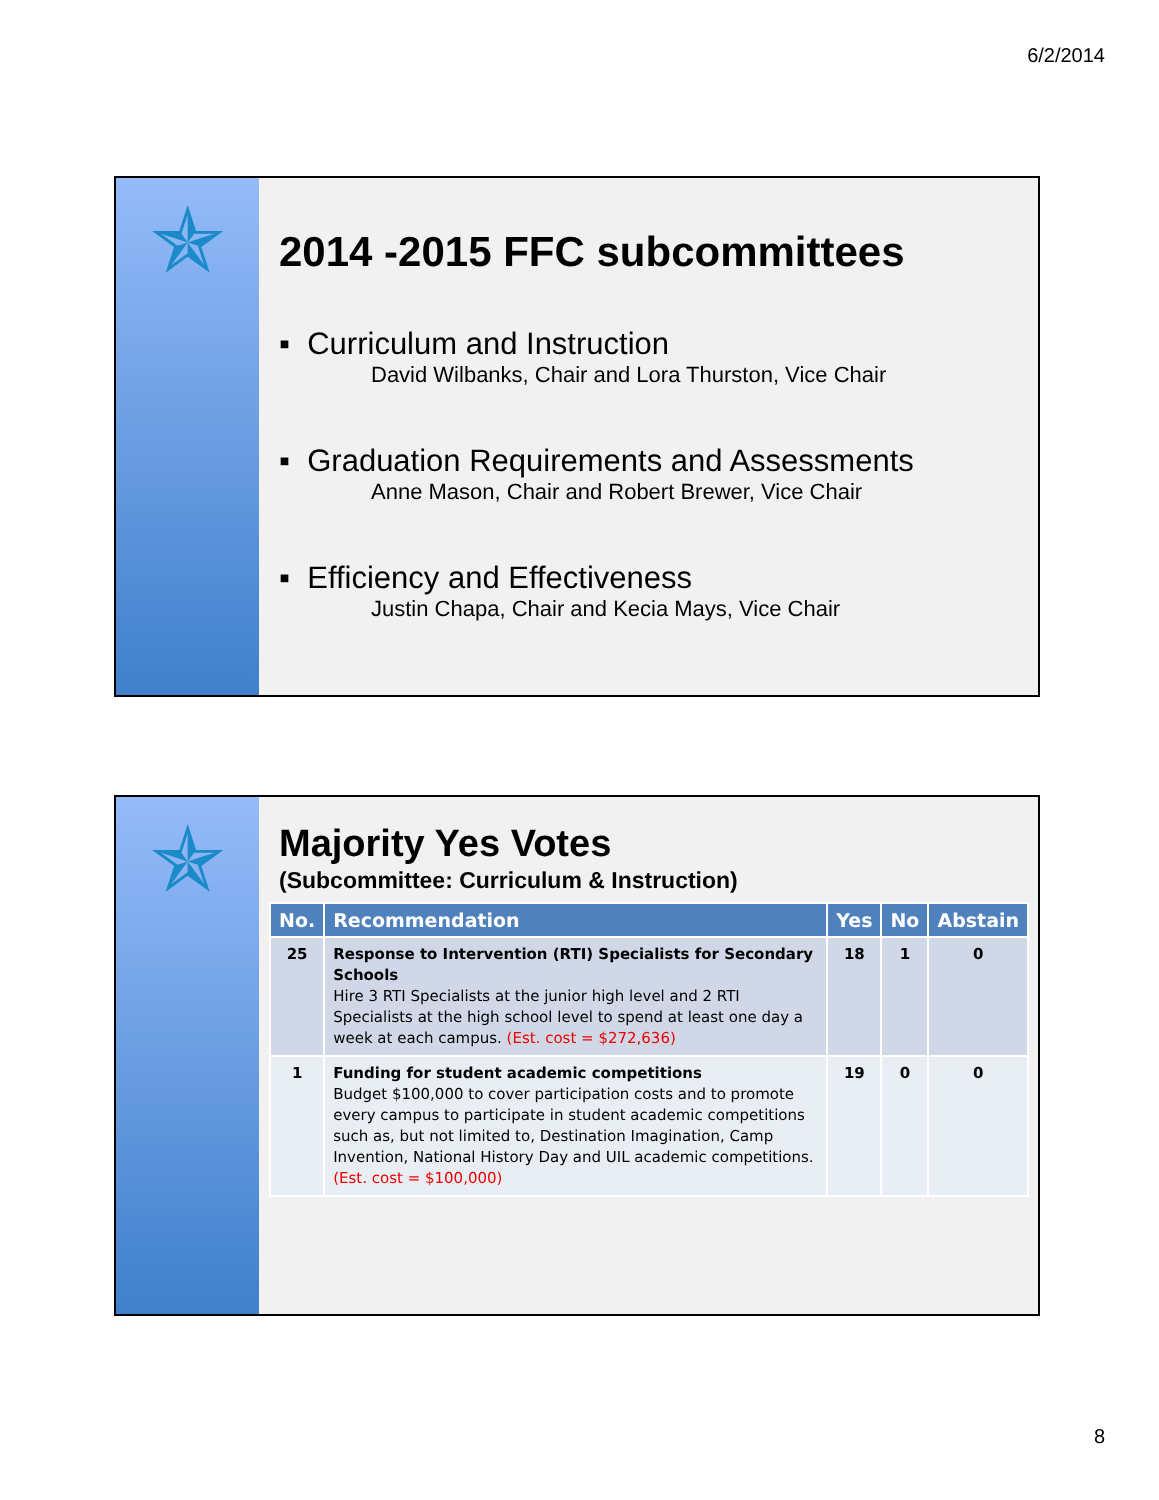6/2/2014
✯
2014 -2015 FFC subcommittees
▪ Curriculum and Instruction
David Wilbanks, Chair and Lora Thurston, Vice Chair
▪ Graduation Requirements and Assessments
Anne Mason, Chair and Robert Brewer, Vice Chair
▪ Efficiency and Effectiveness
Justin Chapa, Chair and Kecia Mays, Vice Chair
✯
Majority Yes Votes
(Subcommittee: Curriculum & Instruction)
| No. | Recommendation | Yes | No | Abstain |
| --- | --- | --- | --- | --- |
| 25 | Response to Intervention (RTI) Specialists for Secondary Schools Hire 3 RTI Specialists at the junior high level and 2 RTI Specialists at the high school level to spend at least one day a week at each campus. (Est. cost = $272,636) | 18 | 1 | 0 |
| 1 | Funding for student academic competitions Budget $100,000 to cover participation costs and to promote every campus to participate in student academic competitions such as, but not limited to, Destination Imagination, Camp Invention, National History Day and UIL academic competitions. (Est. cost = $100,000) | 19 | 0 | 0 |
8